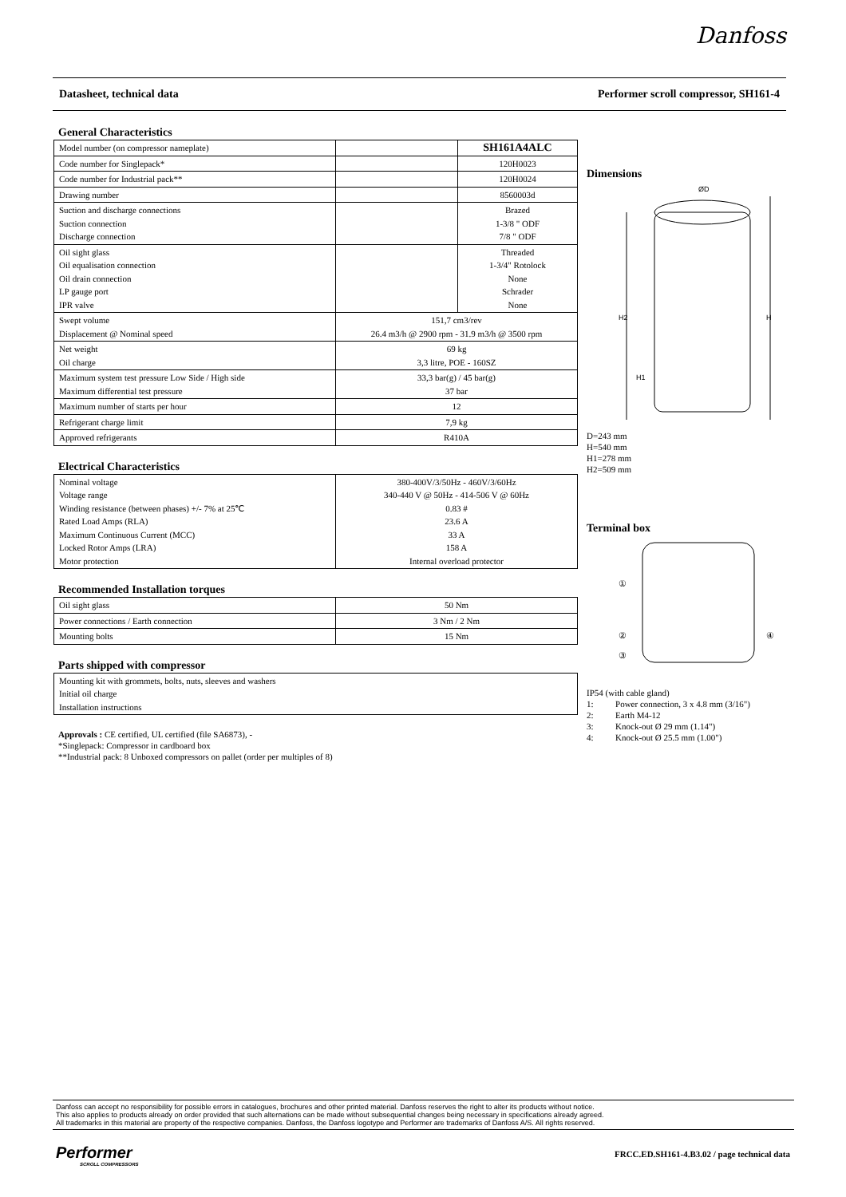Danfoss
Datasheet, technical data Performer scroll compressor, SH161-4
General Characteristics
| Model number (on compressor nameplate) | | SH161A4ALC |
| Code number for Singlepack* | | 120H0023 |
| Code number for Industrial pack** | | 120H0024 |
| Drawing number | | 8560003d |
| Suction and discharge connections Suction connection Discharge connection | | Brazed 1-3/8 " ODF 7/8 " ODF |
| Oil sight glass Oil equalisation connection Oil drain connection LP gauge port IPR valve | | Threaded 1-3/4" Rotolock None Schrader None |
| Swept volume Displacement @ Nominal speed | 151,7 cm3/rev 26.4 m3/h @ 2900 rpm - 31.9 m3/h @ 3500 rpm | |
| Net weight Oil charge | 69 kg 3,3 litre, POE - 160SZ | |
| Maximum system test pressure Low Side / High side Maximum differential test pressure | 33,3 bar(g) / 45 bar(g) 37 bar | |
| Maximum number of starts per hour | 12 | |
| Refrigerant charge limit | 7,9 kg | |
| Approved refrigerants | R410A | |
Electrical Characteristics
| Nominal voltage Voltage range Winding resistance (between phases) +/- 7% at 25℃ Rated Load Amps (RLA) Maximum Continuous Current (MCC) Locked Rotor Amps (LRA) Motor protection | 380-400V/3/50Hz - 460V/3/60Hz 340-440 V @ 50Hz - 414-506 V @ 60Hz 0.83 # 23.6 A 33 A 158 A Internal overload protector |
Recommended Installation torques
| Oil sight glass | 50 Nm |
| Power connections / Earth connection | 3 Nm / 2 Nm |
| Mounting bolts | 15 Nm |
Parts shipped with compressor
| Mounting kit with grommets, bolts, nuts, sleeves and washers Initial oil charge Installation instructions |
Approvals : CE certified, UL certified (file SA6873), -
*Singlepack: Compressor in cardboard box
**Industrial pack: 8 Unboxed compressors on pallet (order per multiples of 8)
Dimensions
ØD
H2
H
H1
D=243 mm
H=540 mm
H1=278 mm
H2=509 mm
Terminal box
①
②
③
④
IP54 (with cable gland)
1: Power connection, 3 x 4.8 mm (3/16")
2: Earth M4-12
3: Knock-out Ø 29 mm (1.14")
4: Knock-out Ø 25.5 mm (1.00")
Danfoss can accept no responsibility for possible errors in catalogues, brochures and other printed material. Danfoss reserves the right to alter its products without notice.
This also applies to products already on order provided that such alternations can be made without subsequential changes being necessary in specifications already agreed.
All trademarks in this material are property of the respective companies. Danfoss, the Danfoss logotype and Performer are trademarks of Danfoss A/S. All rights reserved.
Performer
SCROLL COMPRESSORS
FRCC.ED.SH161-4.B3.02 / page technical data